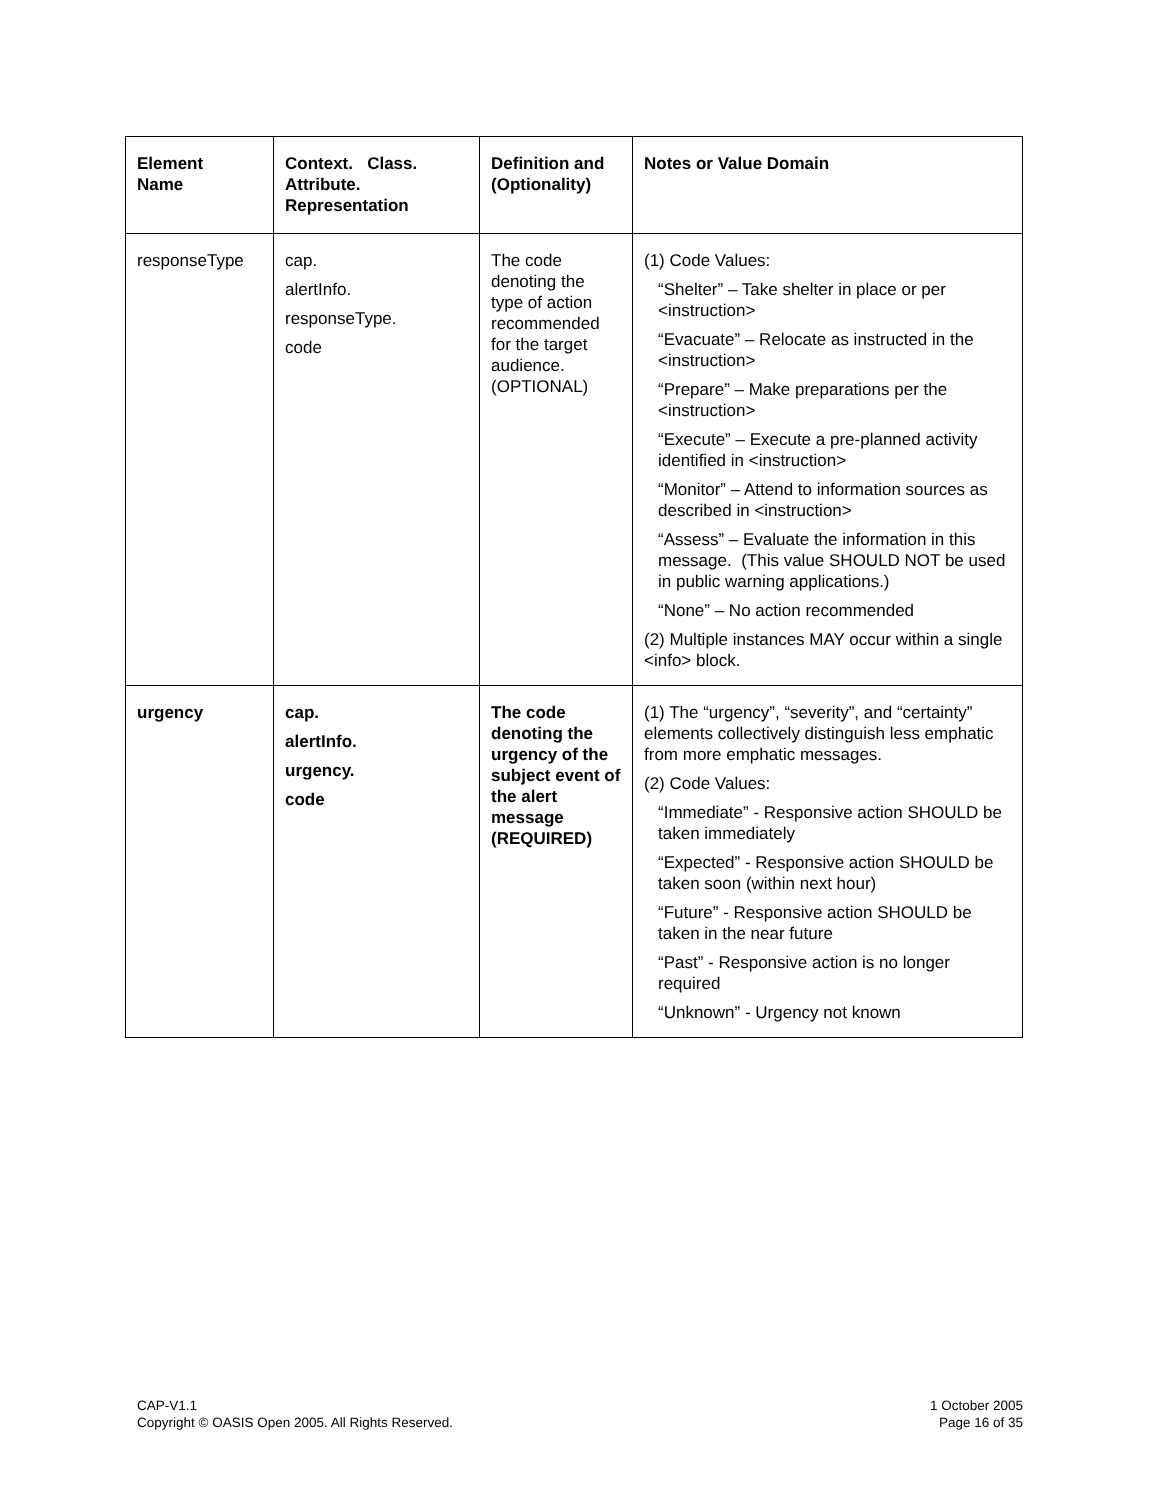| Element Name | Context. Class. Attribute. Representation | Definition and (Optionality) | Notes or Value Domain |
| --- | --- | --- | --- |
| responseType | cap. alertInfo. responseType. code | The code denoting the type of action recommended for the target audience. (OPTIONAL) | (1) Code Values: “Shelter” – Take shelter in place or per <instruction> “Evacuate” – Relocate as instructed in the <instruction> “Prepare” – Make preparations per the <instruction> “Execute” – Execute a pre-planned activity identified in <instruction> “Monitor” – Attend to information sources as described in <instruction> “Assess” – Evaluate the information in this message. (This value SHOULD NOT be used in public warning applications.) “None” – No action recommended (2) Multiple instances MAY occur within a single <info> block. |
| urgency | cap. alertInfo. urgency. code | The code denoting the urgency of the subject event of the alert message (REQUIRED) | (1) The “urgency”, “severity”, and “certainty” elements collectively distinguish less emphatic from more emphatic messages. (2) Code Values: “Immediate” - Responsive action SHOULD be taken immediately “Expected” - Responsive action SHOULD be taken soon (within next hour) “Future” - Responsive action SHOULD be taken in the near future “Past” - Responsive action is no longer required “Unknown” - Urgency not known |
CAP-V1.1
Copyright © OASIS Open 2005. All Rights Reserved.
1 October 2005
Page 16 of 35